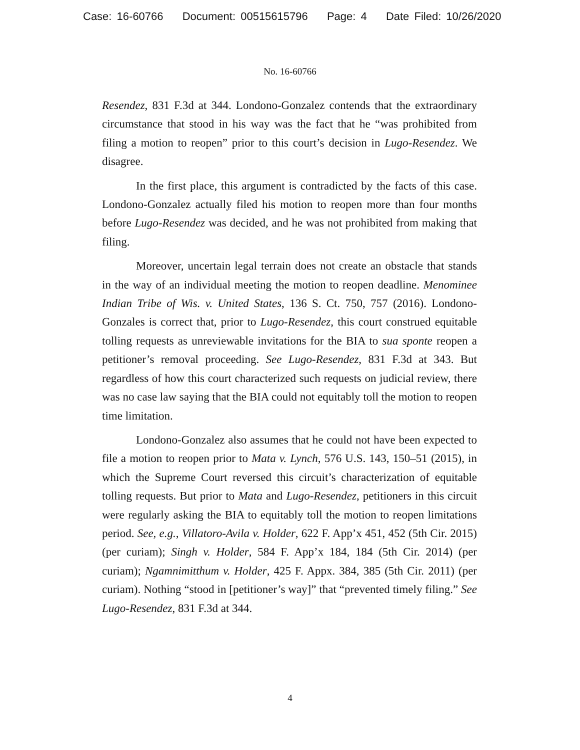Case: 16-60766 Document: 00515615796 Page: 4 Date Filed: 10/26/2020
No. 16-60766
Resendez, 831 F.3d at 344. Londono-Gonzalez contends that the extraordinary circumstance that stood in his way was the fact that he “was prohibited from filing a motion to reopen” prior to this court’s decision in Lugo-Resendez. We disagree.
In the first place, this argument is contradicted by the facts of this case. Londono-Gonzalez actually filed his motion to reopen more than four months before Lugo-Resendez was decided, and he was not prohibited from making that filing.
Moreover, uncertain legal terrain does not create an obstacle that stands in the way of an individual meeting the motion to reopen deadline. Menominee Indian Tribe of Wis. v. United States, 136 S. Ct. 750, 757 (2016). Londono-Gonzales is correct that, prior to Lugo-Resendez, this court construed equitable tolling requests as unreviewable invitations for the BIA to sua sponte reopen a petitioner’s removal proceeding. See Lugo-Resendez, 831 F.3d at 343. But regardless of how this court characterized such requests on judicial review, there was no case law saying that the BIA could not equitably toll the motion to reopen time limitation.
Londono-Gonzalez also assumes that he could not have been expected to file a motion to reopen prior to Mata v. Lynch, 576 U.S. 143, 150–51 (2015), in which the Supreme Court reversed this circuit’s characterization of equitable tolling requests. But prior to Mata and Lugo-Resendez, petitioners in this circuit were regularly asking the BIA to equitably toll the motion to reopen limitations period. See, e.g., Villatoro-Avila v. Holder, 622 F. App’x 451, 452 (5th Cir. 2015) (per curiam); Singh v. Holder, 584 F. App’x 184, 184 (5th Cir. 2014) (per curiam); Ngamnimitthum v. Holder, 425 F. Appx. 384, 385 (5th Cir. 2011) (per curiam). Nothing “stood in [petitioner’s way]” that “prevented timely filing.” See Lugo-Resendez, 831 F.3d at 344.
4